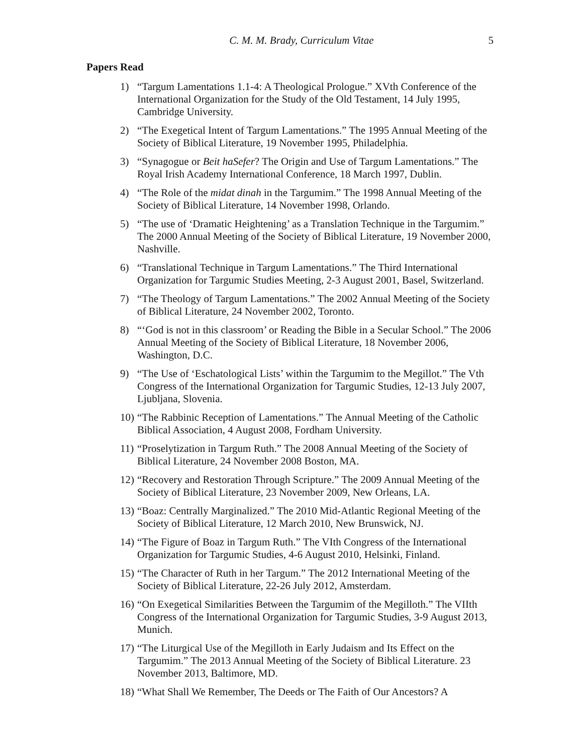C. M. M. Brady, Curriculum Vitae 5
Papers Read
1) “Targum Lamentations 1.1-4: A Theological Prologue.” XVth Conference of the International Organization for the Study of the Old Testament, 14 July 1995, Cambridge University.
2) “The Exegetical Intent of Targum Lamentations.” The 1995 Annual Meeting of the Society of Biblical Literature, 19 November 1995, Philadelphia.
3) “Synagogue or Beit haSefer? The Origin and Use of Targum Lamentations.” The Royal Irish Academy International Conference, 18 March 1997, Dublin.
4) “The Role of the midat dinah in the Targumim.” The 1998 Annual Meeting of the Society of Biblical Literature, 14 November 1998, Orlando.
5) “The use of ‘Dramatic Heightening’ as a Translation Technique in the Targumim.” The 2000 Annual Meeting of the Society of Biblical Literature, 19 November 2000, Nashville.
6) “Translational Technique in Targum Lamentations.” The Third International Organization for Targumic Studies Meeting, 2-3 August 2001, Basel, Switzerland.
7) “The Theology of Targum Lamentations.” The 2002 Annual Meeting of the Society of Biblical Literature, 24 November 2002, Toronto.
8) “‘God is not in this classroom’ or Reading the Bible in a Secular School.” The 2006 Annual Meeting of the Society of Biblical Literature, 18 November 2006, Washington, D.C.
9) “The Use of ‘Eschatological Lists’ within the Targumim to the Megillot.” The Vth Congress of the International Organization for Targumic Studies, 12-13 July 2007, Ljubljana, Slovenia.
10) “The Rabbinic Reception of Lamentations.” The Annual Meeting of the Catholic Biblical Association, 4 August 2008, Fordham University.
11) “Proselytization in Targum Ruth.” The 2008 Annual Meeting of the Society of Biblical Literature, 24 November 2008 Boston, MA.
12) “Recovery and Restoration Through Scripture.” The 2009 Annual Meeting of the Society of Biblical Literature, 23 November 2009, New Orleans, LA.
13) “Boaz: Centrally Marginalized.” The 2010 Mid-Atlantic Regional Meeting of the Society of Biblical Literature, 12 March 2010, New Brunswick, NJ.
14) “The Figure of Boaz in Targum Ruth.” The VIth Congress of the International Organization for Targumic Studies, 4-6 August 2010, Helsinki, Finland.
15) “The Character of Ruth in her Targum.” The 2012 International Meeting of the Society of Biblical Literature, 22-26 July 2012, Amsterdam.
16) “On Exegetical Similarities Between the Targumim of the Megilloth.” The VIIth Congress of the International Organization for Targumic Studies, 3-9 August 2013, Munich.
17) “The Liturgical Use of the Megilloth in Early Judaism and Its Effect on the Targumim.” The 2013 Annual Meeting of the Society of Biblical Literature. 23 November 2013, Baltimore, MD.
18) “What Shall We Remember, The Deeds or The Faith of Our Ancestors? A